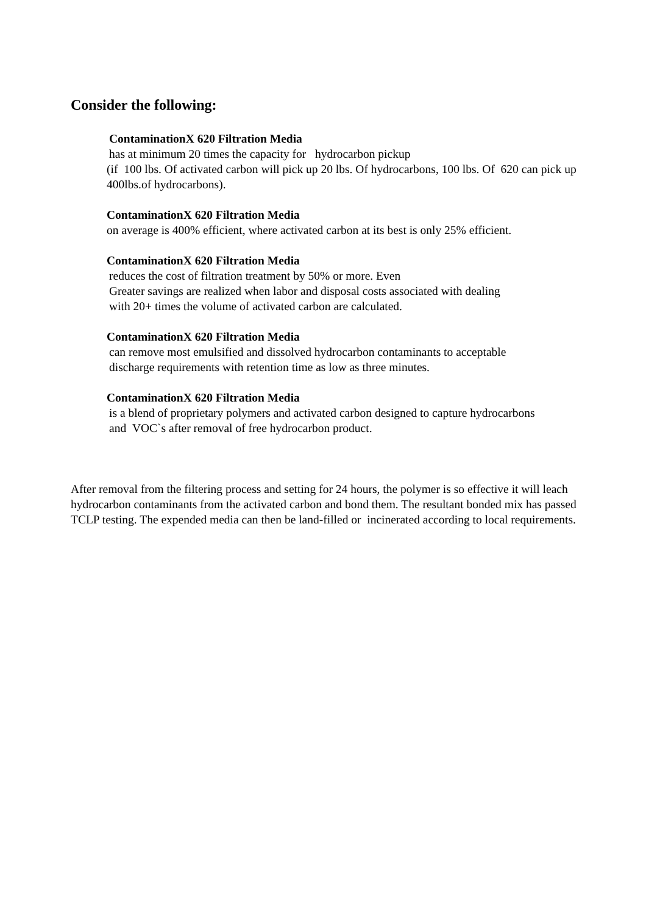Consider the following:
ContaminationX 620 Filtration Media
has at minimum 20 times the capacity for hydrocarbon pickup
(if 100 lbs. Of activated carbon will pick up 20 lbs. Of hydrocarbons, 100 lbs. Of 620 can pick up 400lbs.of hydrocarbons).
ContaminationX 620 Filtration Media
on average is 400% efficient, where activated carbon at its best is only 25% efficient.
ContaminationX 620 Filtration Media
reduces the cost of filtration treatment by 50% or more. Even
Greater savings are realized when labor and disposal costs associated with dealing
with 20+ times the volume of activated carbon are calculated.
ContaminationX 620 Filtration Media
can remove most emulsified and dissolved hydrocarbon contaminants to acceptable
discharge requirements with retention time as low as three minutes.
ContaminationX 620 Filtration Media
is a blend of proprietary polymers and activated carbon designed to capture hydrocarbons
and VOC`s after removal of free hydrocarbon product.
After removal from the filtering process and setting for 24 hours, the polymer is so effective it will leach hydrocarbon contaminants from the activated carbon and bond them. The resultant bonded mix has passed TCLP testing. The expended media can then be land-filled or incinerated according to local requirements.